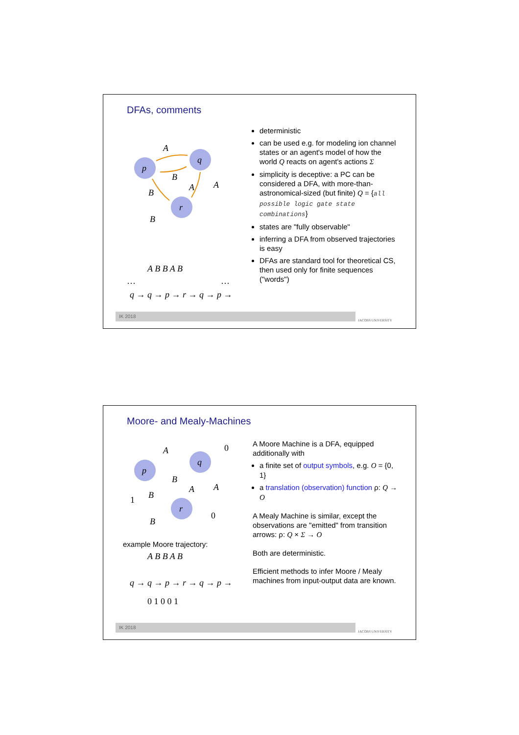DFAs, comments
p
q
r
A
B
B
A
A
B
A B B A B
…
…
q → q → p → r → q → p →
deterministic
can be used e.g. for modeling ion channel states or an agent's model of how the world Q reacts on agent's actions Σ
simplicity is deceptive: a PC can be considered a DFA, with more-than-astronomical-sized (but finite) Q = {all possible logic gate state combinations}
states are "fully observable"
inferring a DFA from observed trajectories is easy
DFAs are standard tool for theoretical CS, then used only for finite sequences ("words")
IK 2018 JACOBS UNIVERSITY
Moore- and Mealy-Machines
p
q
r
A
B
B
A
A
B
0
1
0
example Moore trajectory:
A B B A B
q → q → p → r → q → p →
0 1 0 0 1
A Moore Machine is a DFA, equipped additionally with
a finite set of output symbols, e.g. O = {0, 1}
a translation (observation) function ρ: Q → O
A Mealy Machine is similar, except the observations are "emitted" from transition arrows: ρ: Q × Σ → O
Both are deterministic.
Efficient methods to infer Moore / Mealy machines from input-output data are known.
IK 2018 JACOBS UNIVERSITY